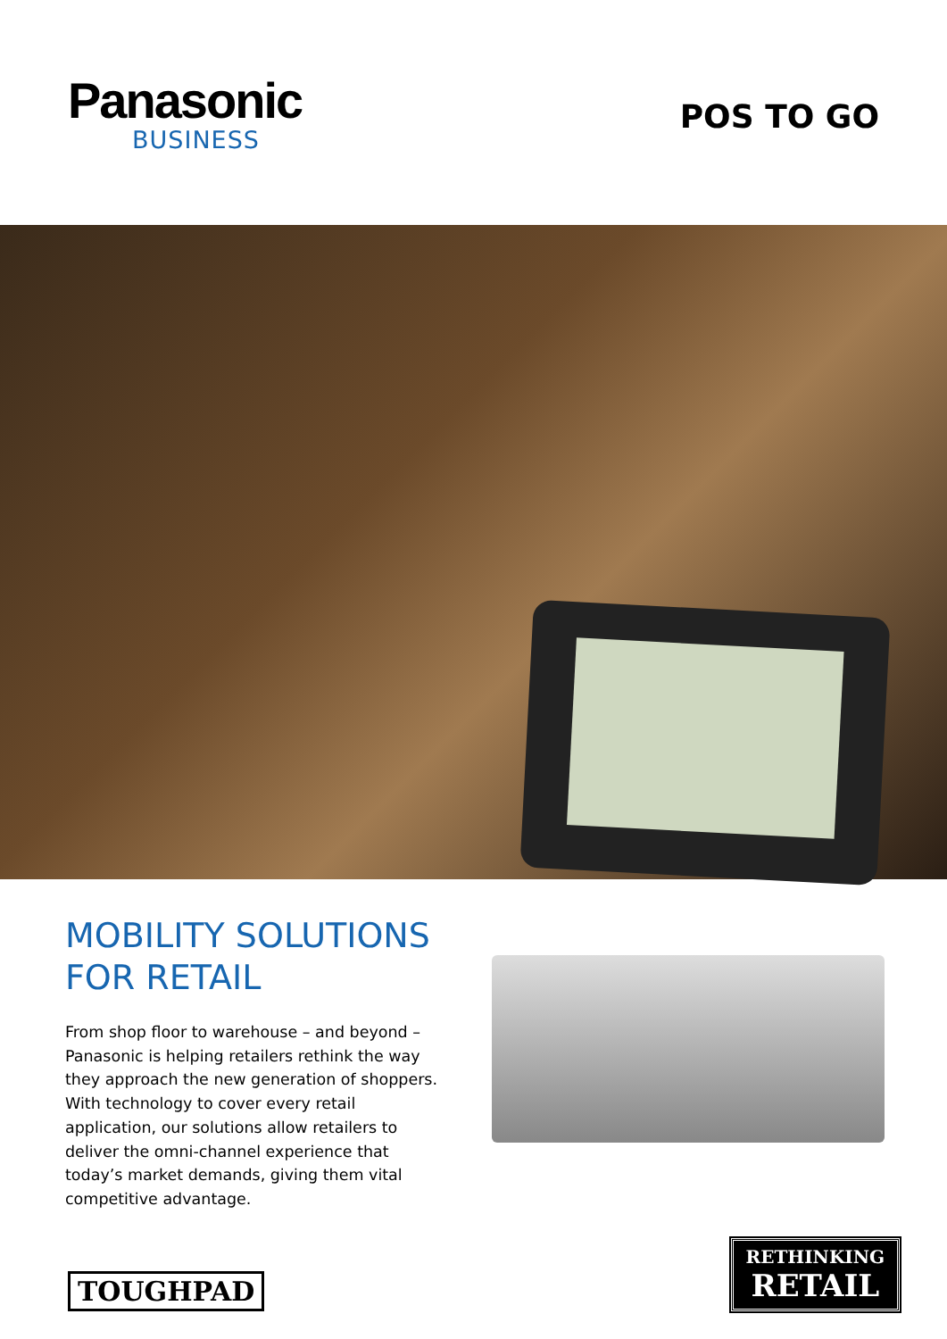Panasonic
BUSINESS
POS TO GO
MOBILITY SOLUTIONS
FOR RETAIL
From shop floor to warehouse – and beyond – Panasonic is helping retailers rethink the way they approach the new generation of shoppers. With technology to cover every retail application, our solutions allow retailers to deliver the omni-channel experience that today’s market demands, giving them vital competitive advantage.
TOUGHPAD
RETHINKING
RETAIL